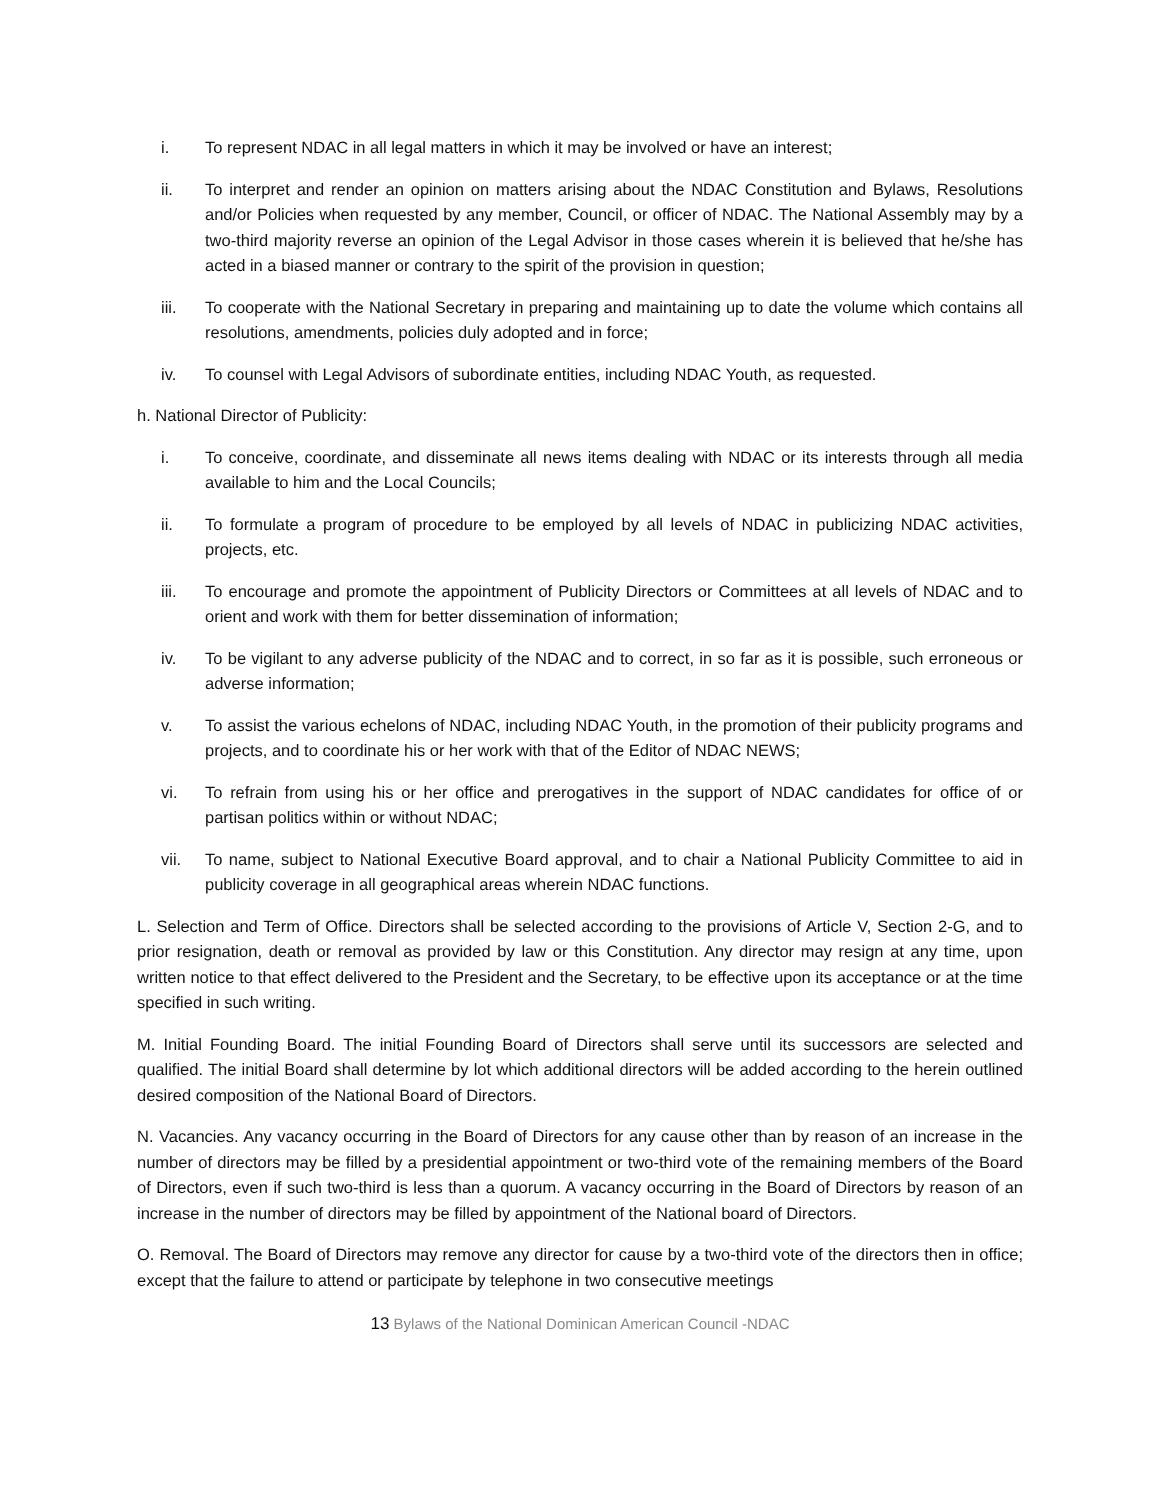i. To represent NDAC in all legal matters in which it may be involved or have an interest;
ii. To interpret and render an opinion on matters arising about the NDAC Constitution and Bylaws, Resolutions and/or Policies when requested by any member, Council, or officer of NDAC. The National Assembly may by a two-third majority reverse an opinion of the Legal Advisor in those cases wherein it is believed that he/she has acted in a biased manner or contrary to the spirit of the provision in question;
iii. To cooperate with the National Secretary in preparing and maintaining up to date the volume which contains all resolutions, amendments, policies duly adopted and in force;
iv. To counsel with Legal Advisors of subordinate entities, including NDAC Youth, as requested.
h. National Director of Publicity:
i. To conceive, coordinate, and disseminate all news items dealing with NDAC or its interests through all media available to him and the Local Councils;
ii. To formulate a program of procedure to be employed by all levels of NDAC in publicizing NDAC activities, projects, etc.
iii. To encourage and promote the appointment of Publicity Directors or Committees at all levels of NDAC and to orient and work with them for better dissemination of information;
iv. To be vigilant to any adverse publicity of the NDAC and to correct, in so far as it is possible, such erroneous or adverse information;
v. To assist the various echelons of NDAC, including NDAC Youth, in the promotion of their publicity programs and projects, and to coordinate his or her work with that of the Editor of NDAC NEWS;
vi. To refrain from using his or her office and prerogatives in the support of NDAC candidates for office of or partisan politics within or without NDAC;
vii. To name, subject to National Executive Board approval, and to chair a National Publicity Committee to aid in publicity coverage in all geographical areas wherein NDAC functions.
L. Selection and Term of Office. Directors shall be selected according to the provisions of Article V, Section 2-G, and to prior resignation, death or removal as provided by law or this Constitution. Any director may resign at any time, upon written notice to that effect delivered to the President and the Secretary, to be effective upon its acceptance or at the time specified in such writing.
M. Initial Founding Board. The initial Founding Board of Directors shall serve until its successors are selected and qualified. The initial Board shall determine by lot which additional directors will be added according to the herein outlined desired composition of the National Board of Directors.
N. Vacancies. Any vacancy occurring in the Board of Directors for any cause other than by reason of an increase in the number of directors may be filled by a presidential appointment or two-third vote of the remaining members of the Board of Directors, even if such two-third is less than a quorum. A vacancy occurring in the Board of Directors by reason of an increase in the number of directors may be filled by appointment of the National board of Directors.
O. Removal. The Board of Directors may remove any director for cause by a two-third vote of the directors then in office; except that the failure to attend or participate by telephone in two consecutive meetings
13 Bylaws of the National Dominican American Council -NDAC